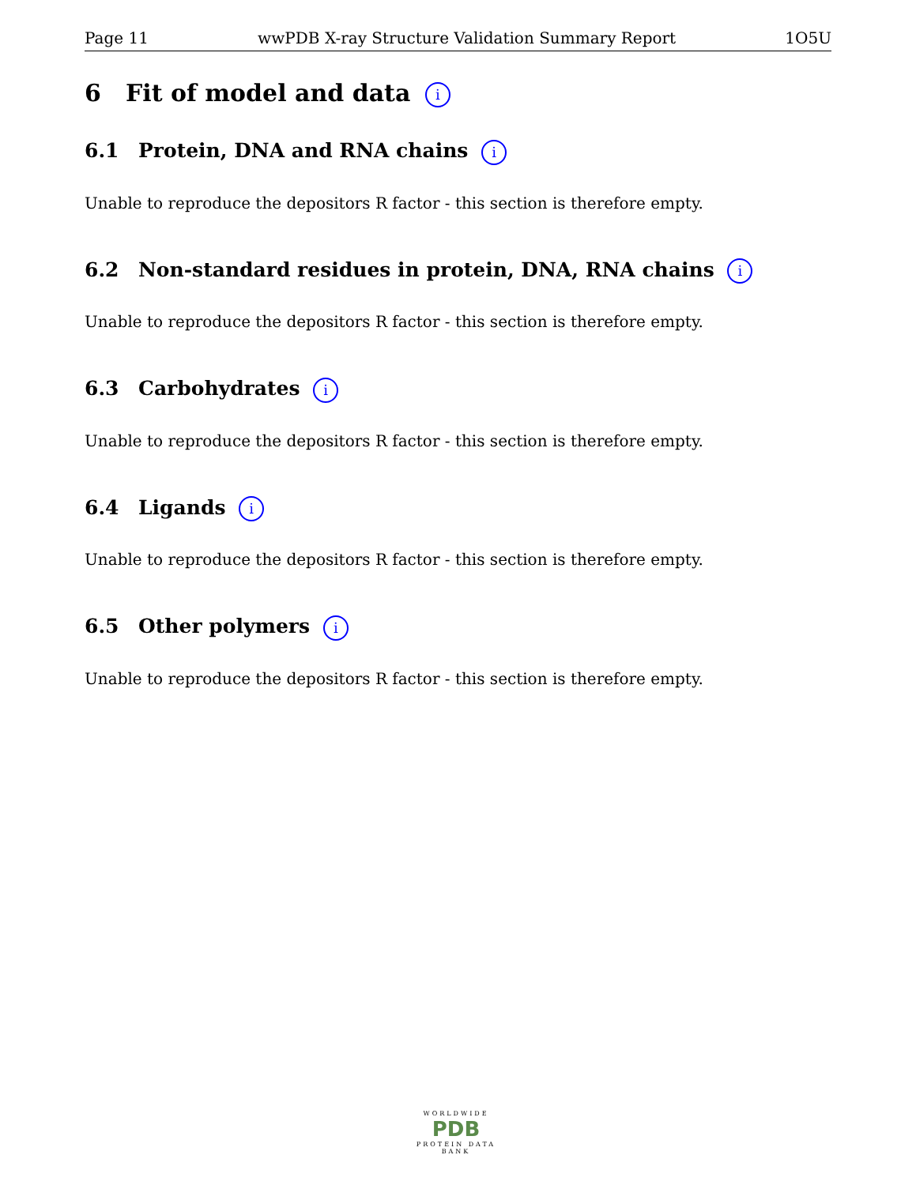Page 11 wwPDB X-ray Structure Validation Summary Report 1O5U
6 Fit of model and data i
6.1 Protein, DNA and RNA chains i
Unable to reproduce the depositors R factor - this section is therefore empty.
6.2 Non-standard residues in protein, DNA, RNA chains i
Unable to reproduce the depositors R factor - this section is therefore empty.
6.3 Carbohydrates i
Unable to reproduce the depositors R factor - this section is therefore empty.
6.4 Ligands i
Unable to reproduce the depositors R factor - this section is therefore empty.
6.5 Other polymers i
Unable to reproduce the depositors R factor - this section is therefore empty.
WORLDWIDE
PDB
PROTEIN DATA BANK